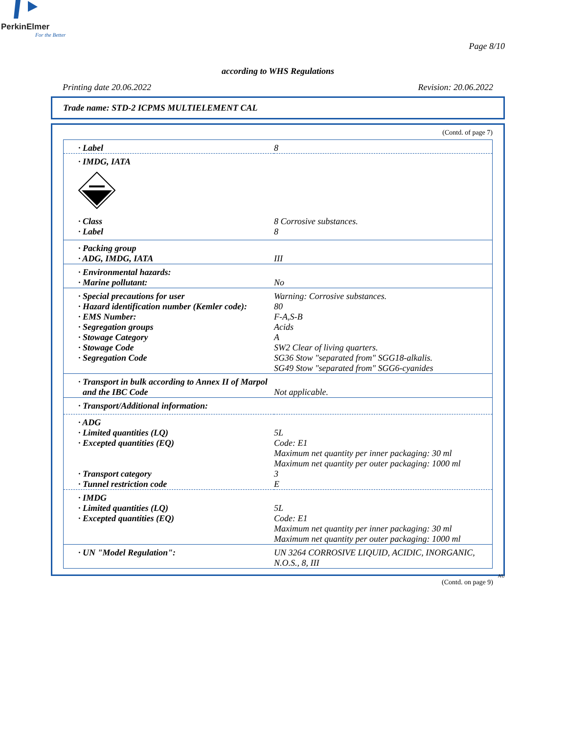PerkinElmer
For the Better
Page 8/10
according to WHS Regulations
Printing date 20.06.2022 Revision: 20.06.2022
Trade name: STD-2 ICPMS MULTIELEMENT CAL
(Contd. of page 7)
| · Label | 8 |
| · IMDG, IATA | |
| · Class | 8 Corrosive substances. |
| · Label | 8 |
| · Packing group · ADG, IMDG, IATA | III |
| · Environmental hazards: · Marine pollutant: | No |
| · Special precautions for user · Hazard identification number (Kemler code): · EMS Number: · Segregation groups · Stowage Category · Stowage Code · Segregation Code | Warning: Corrosive substances. 80 F-A,S-B Acids A SW2 Clear of living quarters. SG36 Stow "separated from" SGG18-alkalis. SG49 Stow "separated from" SGG6-cyanides |
| · Transport in bulk according to Annex II of Marpol and the IBC Code | Not applicable. |
| · Transport/Additional information: | |
| · ADG · Limited quantities (LQ) · Excepted quantities (EQ) · Transport category · Tunnel restriction code | 5L Code: E1 Maximum net quantity per inner packaging: 30 ml Maximum net quantity per outer packaging: 1000 ml 3 E |
| · IMDG · Limited quantities (LQ) · Excepted quantities (EQ) | 5L Code: E1 Maximum net quantity per inner packaging: 30 ml Maximum net quantity per outer packaging: 1000 ml |
| · UN "Model Regulation": | UN 3264 CORROSIVE LIQUID, ACIDIC, INORGANIC, N.O.S., 8, III |
AU
(Contd. on page 9)